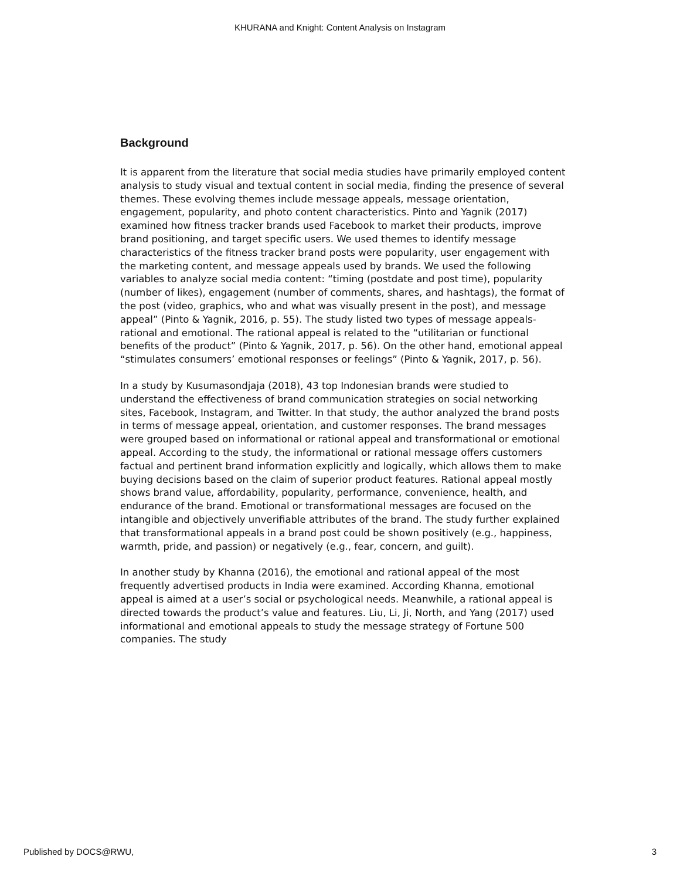KHURANA and Knight: Content Analysis on Instagram
Background
It is apparent from the literature that social media studies have primarily employed content analysis to study visual and textual content in social media, finding the presence of several themes. These evolving themes include message appeals, message orientation, engagement, popularity, and photo content characteristics. Pinto and Yagnik (2017) examined how fitness tracker brands used Facebook to market their products, improve brand positioning, and target specific users. We used themes to identify message characteristics of the fitness tracker brand posts were popularity, user engagement with the marketing content, and message appeals used by brands. We used the following variables to analyze social media content: “timing (postdate and post time), popularity (number of likes), engagement (number of comments, shares, and hashtags), the format of the post (video, graphics, who and what was visually present in the post), and message appeal” (Pinto & Yagnik, 2016, p. 55). The study listed two types of message appeals- rational and emotional. The rational appeal is related to the “utilitarian or functional benefits of the product” (Pinto & Yagnik, 2017, p. 56). On the other hand, emotional appeal “stimulates consumers’ emotional responses or feelings” (Pinto & Yagnik, 2017, p. 56).
In a study by Kusumasondjaja (2018), 43 top Indonesian brands were studied to understand the effectiveness of brand communication strategies on social networking sites, Facebook, Instagram, and Twitter. In that study, the author analyzed the brand posts in terms of message appeal, orientation, and customer responses. The brand messages were grouped based on informational or rational appeal and transformational or emotional appeal. According to the study, the informational or rational message offers customers factual and pertinent brand information explicitly and logically, which allows them to make buying decisions based on the claim of superior product features. Rational appeal mostly shows brand value, affordability, popularity, performance, convenience, health, and endurance of the brand. Emotional or transformational messages are focused on the intangible and objectively unverifiable attributes of the brand. The study further explained that transformational appeals in a brand post could be shown positively (e.g., happiness, warmth, pride, and passion) or negatively (e.g., fear, concern, and guilt).
In another study by Khanna (2016), the emotional and rational appeal of the most
frequently advertised products in India were examined. According Khanna, emotional appeal is aimed at a user’s social or psychological needs. Meanwhile, a rational appeal is directed towards the product’s value and features. Liu, Li, Ji, North, and Yang (2017) used informational and emotional appeals to study the message strategy of Fortune 500 companies. The study
Published by DOCS@RWU, 3